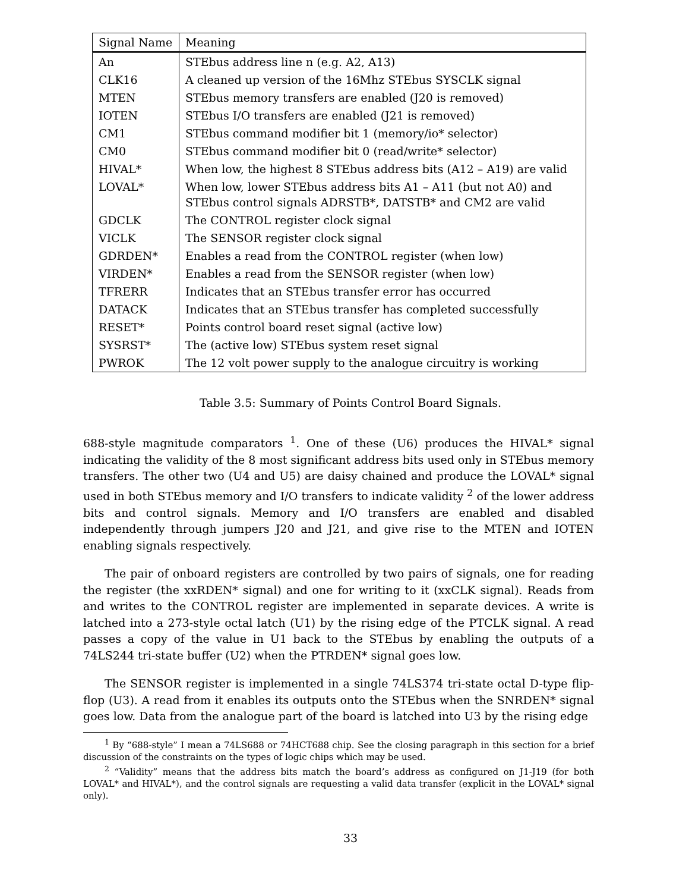| Signal Name | Meaning |
| --- | --- |
| An | STEbus address line n (e.g. A2, A13) |
| CLK16 | A cleaned up version of the 16Mhz STEbus SYSCLK signal |
| MTEN | STEbus memory transfers are enabled (J20 is removed) |
| IOTEN | STEbus I/O transfers are enabled (J21 is removed) |
| CM1 | STEbus command modifier bit 1 (memory/io* selector) |
| CM0 | STEbus command modifier bit 0 (read/write* selector) |
| HIVAL* | When low, the highest 8 STEbus address bits (A12 – A19) are valid |
| LOVAL* | When low, lower STEbus address bits A1 – A11 (but not A0) and STEbus control signals ADRSTB*, DATSTB* and CM2 are valid |
| GDCLK | The CONTROL register clock signal |
| VICLK | The SENSOR register clock signal |
| GDRDEN* | Enables a read from the CONTROL register (when low) |
| VIRDEN* | Enables a read from the SENSOR register (when low) |
| TFRERR | Indicates that an STEbus transfer error has occurred |
| DATACK | Indicates that an STEbus transfer has completed successfully |
| RESET* | Points control board reset signal (active low) |
| SYSRST* | The (active low) STEbus system reset signal |
| PWROK | The 12 volt power supply to the analogue circuitry is working |
Table 3.5: Summary of Points Control Board Signals.
688-style magnitude comparators <sup>1</sup>. One of these (U6) produces the HIVAL* signal indicating the validity of the 8 most significant address bits used only in STEbus memory transfers. The other two (U4 and U5) are daisy chained and produce the LOVAL* signal used in both STEbus memory and I/O transfers to indicate validity <sup>2</sup> of the lower address bits and control signals. Memory and I/O transfers are enabled and disabled independently through jumpers J20 and J21, and give rise to the MTEN and IOTEN enabling signals respectively.
The pair of onboard registers are controlled by two pairs of signals, one for reading the register (the xxRDEN* signal) and one for writing to it (xxCLK signal). Reads from and writes to the CONTROL register are implemented in separate devices. A write is latched into a 273-style octal latch (U1) by the rising edge of the PTCLK signal. A read passes a copy of the value in U1 back to the STEbus by enabling the outputs of a 74LS244 tri-state buffer (U2) when the PTRDEN* signal goes low.
The SENSOR register is implemented in a single 74LS374 tri-state octal D-type flip-flop (U3). A read from it enables its outputs onto the STEbus when the SNRDEN* signal goes low. Data from the analogue part of the board is latched into U3 by the rising edge
<sup>1</sup> By “688-style” I mean a 74LS688 or 74HCT688 chip. See the closing paragraph in this section for a brief discussion of the constraints on the types of logic chips which may be used.
<sup>2</sup> “Validity” means that the address bits match the board’s address as configured on J1-J19 (for both LOVAL* and HIVAL*), and the control signals are requesting a valid data transfer (explicit in the LOVAL* signal only).
33